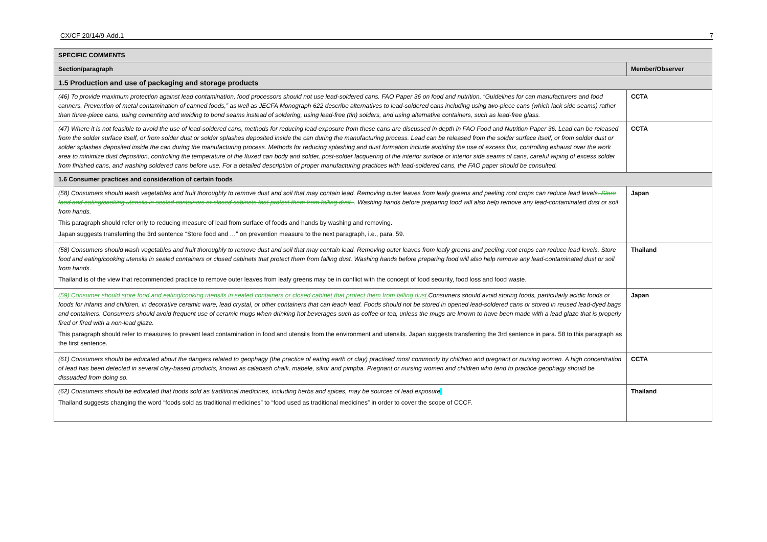CX/CF 20/14/9-Add.1 7
| SPECIFIC COMMENTS | |
| --- | --- |
| Section/paragraph | Member/Observer |
| 1.5 Production and use of packaging and storage products | |
| (46) To provide maximum protection against lead contamination, food processors should not use lead-soldered cans. FAO Paper 36 on food and nutrition, “Guidelines for can manufacturers and food canners. Prevention of metal contamination of canned foods,” as well as JECFA Monograph 622 describe alternatives to lead-soldered cans including using two-piece cans (which lack side seams) rather than three-piece cans, using cementing and welding to bond seams instead of soldering, using lead-free (tin) solders, and using alternative containers, such as lead-free glass. | CCTA |
| (47) Where it is not feasible to avoid the use of lead-soldered cans, methods for reducing lead exposure from these cans are discussed in depth in FAO Food and Nutrition Paper 36. Lead can be released from the solder surface itself, or from solder dust or solder splashes deposited inside the can during the manufacturing process. Lead can be released from the solder surface itself, or from solder dust or solder splashes deposited inside the can during the manufacturing process. Methods for reducing splashing and dust formation include avoiding the use of excess flux, controlling exhaust over the work area to minimize dust deposition, controlling the temperature of the fluxed can body and solder, post-solder lacquering of the interior surface or interior side seams of cans, careful wiping of excess solder from finished cans, and washing soldered cans before use. For a detailed description of proper manufacturing practices with lead-soldered cans, the FAO paper should be consulted. | CCTA |
| 1.6 Consumer practices and consideration of certain foods | |
| (58) Consumers should wash vegetables and fruit thoroughly to remove dust and soil that may contain lead. Removing outer leaves from leafy greens and peeling root crops can reduce lead levels . Store food and eating/cooking utensils in sealed containers or closed cabinets that protect them from falling dust. . Washing hands before preparing food will also help remove any lead-contaminated dust or soil from hands. This paragraph should refer only to reducing measure of lead from surface of foods and hands by washing and removing. Japan suggests transferring the 3rd sentence “Store food and …” on prevention measure to the next paragraph, i.e., para. 59. | Japan |
| (58) Consumers should wash vegetables and fruit thoroughly to remove dust and soil that may contain lead. Removing outer leaves from leafy greens and peeling root crops can reduce lead levels. Store food and eating/cooking utensils in sealed containers or closed cabinets that protect them from falling dust. Washing hands before preparing food will also help remove any lead-contaminated dust or soil from hands. Thailand is of the view that recommended practice to remove outer leaves from leafy greens may be in conflict with the concept of food security, food loss and food waste. | Thailand |
| (59) Consumer should store food and eating/cooking utensils in sealed containers or closed cabinet that protect them from falling dust. Consumers should avoid storing foods, particularly acidic foods or foods for infants and children, in decorative ceramic ware, lead crystal, or other containers that can leach lead. Foods should not be stored in opened lead-soldered cans or stored in reused lead-dyed bags and containers. Consumers should avoid frequent use of ceramic mugs when drinking hot beverages such as coffee or tea, unless the mugs are known to have been made with a lead glaze that is properly fired or fired with a non-lead glaze. This paragraph should refer to measures to prevent lead contamination in food and utensils from the environment and utensils. Japan suggests transferring the 3rd sentence in para. 58 to this paragraph as the first sentence. | Japan |
| (61) Consumers should be educated about the dangers related to geophagy (the practice of eating earth or clay) practised most commonly by children and pregnant or nursing women. A high concentration of lead has been detected in several clay-based products, known as calabash chalk, mabele, sikor and pimpba. Pregnant or nursing women and children who tend to practice geophagy should be dissuaded from doing so. | CCTA |
| (62) Consumers should be educated that foods sold as traditional medicines, including herbs and spices, may be sources of lead exposure . Thailand suggests changing the word “foods sold as traditional medicines” to “food used as traditional medicines” in order to cover the scope of CCCF. | Thailand |